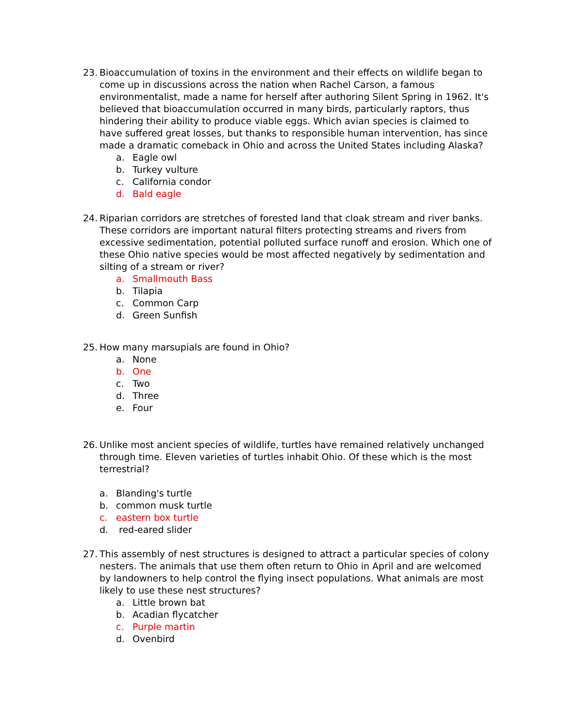23.
Bioaccumulation of toxins in the environment and their effects on wildlife began to come up in discussions across the nation when Rachel Carson, a famous environmentalist, made a name for herself after authoring Silent Spring in 1962. It's believed that bioaccumulation occurred in many birds, particularly raptors, thus hindering their ability to produce viable eggs. Which avian species is claimed to have suffered great losses, but thanks to responsible human intervention, has since made a dramatic comeback in Ohio and across the United States including Alaska?
a. Eagle owl
b. Turkey vulture
c. California condor
d. Bald eagle
24.
Riparian corridors are stretches of forested land that cloak stream and river banks. These corridors are important natural filters protecting streams and rivers from excessive sedimentation, potential polluted surface runoff and erosion. Which one of these Ohio native species would be most affected negatively by sedimentation and silting of a stream or river?
a. Smallmouth Bass
b. Tilapia
c. Common Carp
d. Green Sunfish
25.
How many marsupials are found in Ohio?
a. None
b. One
c. Two
d. Three
e. Four
26.
Unlike most ancient species of wildlife, turtles have remained relatively unchanged through time. Eleven varieties of turtles inhabit Ohio. Of these which is the most terrestrial?
a. Blanding's turtle
b. common musk turtle
c. eastern box turtle
d. red-eared slider
27.
This assembly of nest structures is designed to attract a particular species of colony nesters. The animals that use them often return to Ohio in April and are welcomed by landowners to help control the flying insect populations. What animals are most likely to use these nest structures?
a. Little brown bat
b. Acadian flycatcher
c. Purple martin
d. Ovenbird